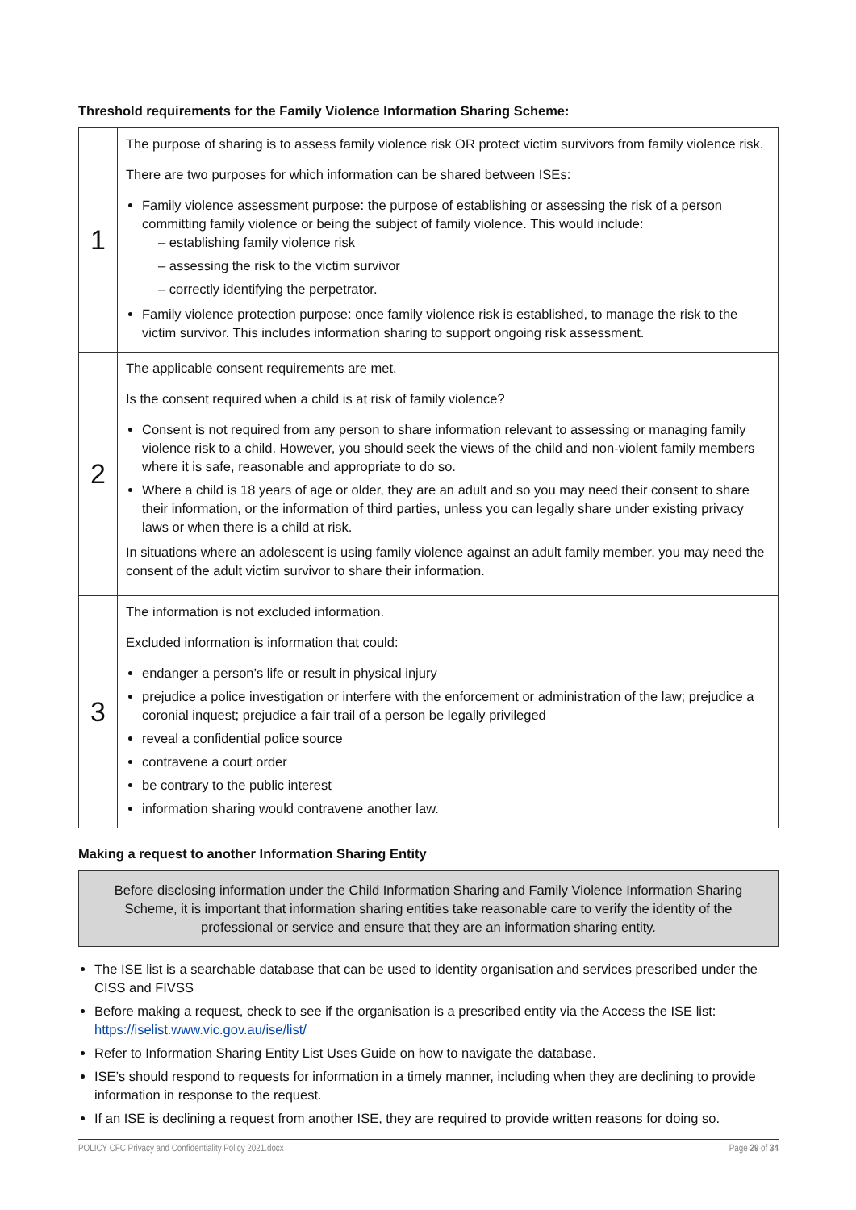Threshold requirements for the Family Violence Information Sharing Scheme:
| 1 | The purpose of sharing is to assess family violence risk OR protect victim survivors from family violence risk. There are two purposes for which information can be shared between ISEs: Family violence assessment purpose: the purpose of establishing or assessing the risk of a person committing family violence or being the subject of family violence. This would include: – establishing family violence risk – assessing the risk to the victim survivor – correctly identifying the perpetrator. Family violence protection purpose: once family violence risk is established, to manage the risk to the victim survivor. This includes information sharing to support ongoing risk assessment. |
| 2 | The applicable consent requirements are met. Is the consent required when a child is at risk of family violence? Consent is not required from any person to share information relevant to assessing or managing family violence risk to a child. However, you should seek the views of the child and non-violent family members where it is safe, reasonable and appropriate to do so. Where a child is 18 years of age or older, they are an adult and so you may need their consent to share their information, or the information of third parties, unless you can legally share under existing privacy laws or when there is a child at risk. In situations where an adolescent is using family violence against an adult family member, you may need the consent of the adult victim survivor to share their information. |
| 3 | The information is not excluded information. Excluded information is information that could: endanger a person’s life or result in physical injury prejudice a police investigation or interfere with the enforcement or administration of the law; prejudice a coronial inquest; prejudice a fair trail of a person be legally privileged reveal a confidential police source contravene a court order be contrary to the public interest information sharing would contravene another law. |
Making a request to another Information Sharing Entity
Before disclosing information under the Child Information Sharing and Family Violence Information Sharing Scheme, it is important that information sharing entities take reasonable care to verify the identity of the professional or service and ensure that they are an information sharing entity.
The ISE list is a searchable database that can be used to identity organisation and services prescribed under the CISS and FIVSS
Before making a request, check to see if the organisation is a prescribed entity via the Access the ISE list: https://iselist.www.vic.gov.au/ise/list/
Refer to Information Sharing Entity List Uses Guide on how to navigate the database.
ISE’s should respond to requests for information in a timely manner, including when they are declining to provide information in response to the request.
If an ISE is declining a request from another ISE, they are required to provide written reasons for doing so.
POLICY CFC Privacy and Confidentiality Policy 2021.docx Page 29 of 34